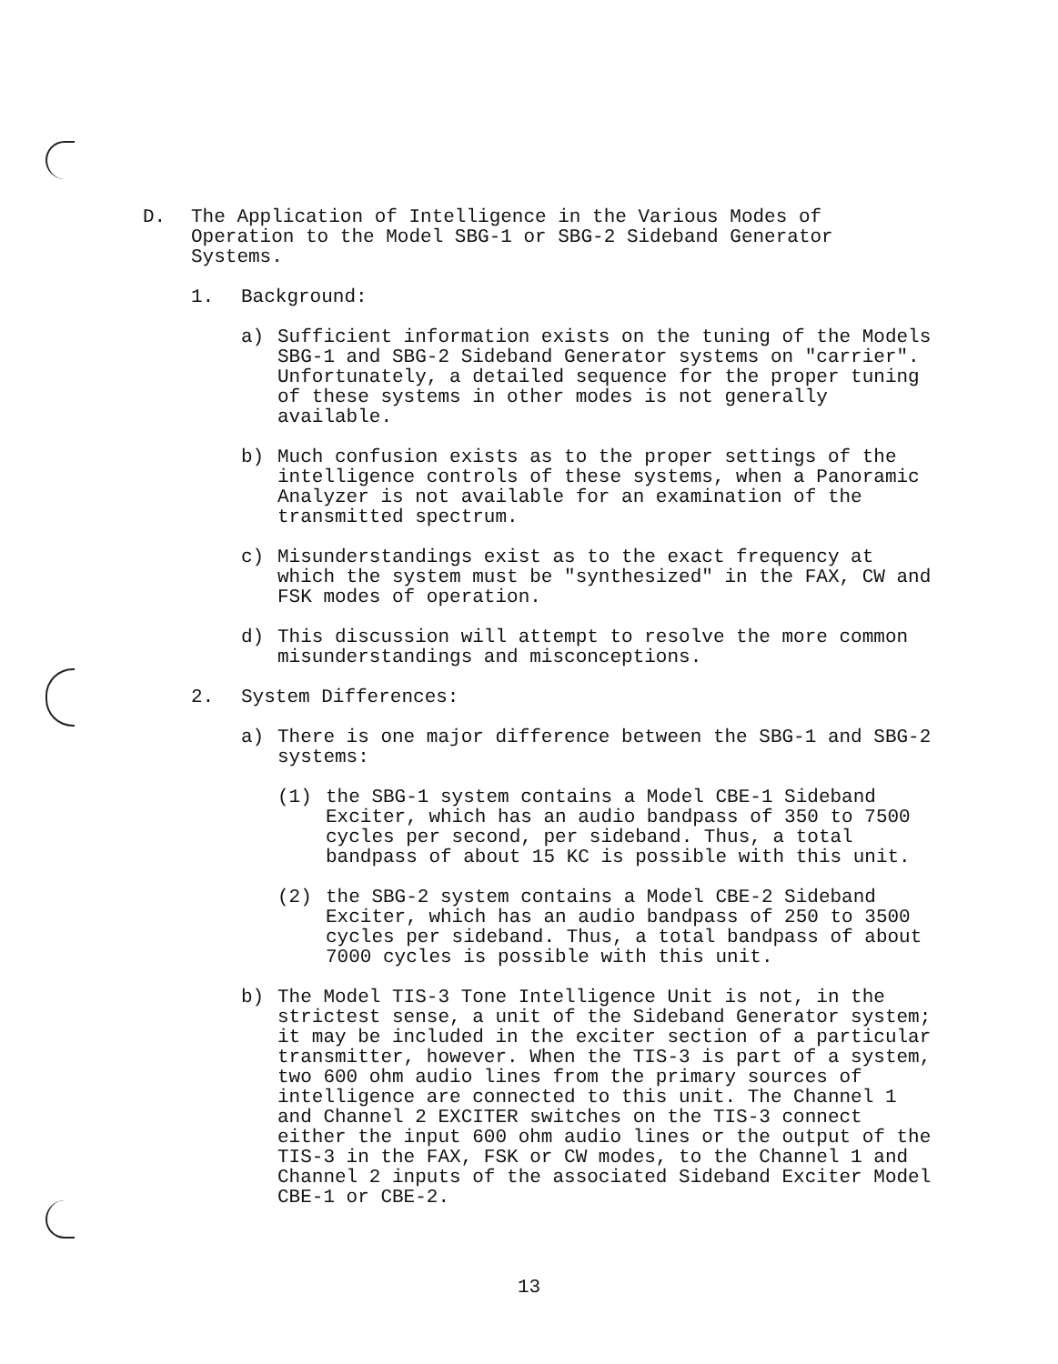D. The Application of Intelligence in the Various Modes of Operation to the Model SBG-1 or SBG-2 Sideband Generator Systems.
1. Background:
a) Sufficient information exists on the tuning of the Models SBG-1 and SBG-2 Sideband Generator systems on "carrier". Unfortunately, a detailed sequence for the proper tuning of these systems in other modes is not generally available.
b) Much confusion exists as to the proper settings of the intelligence controls of these systems, when a Panoramic Analyzer is not available for an examination of the transmitted spectrum.
c) Misunderstandings exist as to the exact frequency at which the system must be "synthesized" in the FAX, CW and FSK modes of operation.
d) This discussion will attempt to resolve the more common misunderstandings and misconceptions.
2. System Differences:
a) There is one major difference between the SBG-1 and SBG-2 systems:
(1) the SBG-1 system contains a Model CBE-1 Sideband Exciter, which has an audio bandpass of 350 to 7500 cycles per second, per sideband. Thus, a total bandpass of about 15 KC is possible with this unit.
(2) the SBG-2 system contains a Model CBE-2 Sideband Exciter, which has an audio bandpass of 250 to 3500 cycles per sideband. Thus, a total bandpass of about 7000 cycles is possible with this unit.
b) The Model TIS-3 Tone Intelligence Unit is not, in the strictest sense, a unit of the Sideband Generator system; it may be included in the exciter section of a particular transmitter, however. When the TIS-3 is part of a system, two 600 ohm audio lines from the primary sources of intelligence are connected to this unit. The Channel 1 and Channel 2 EXCITER switches on the TIS-3 connect either the input 600 ohm audio lines or the output of the TIS-3 in the FAX, FSK or CW modes, to the Channel 1 and Channel 2 inputs of the associated Sideband Exciter Model CBE-1 or CBE-2.
13